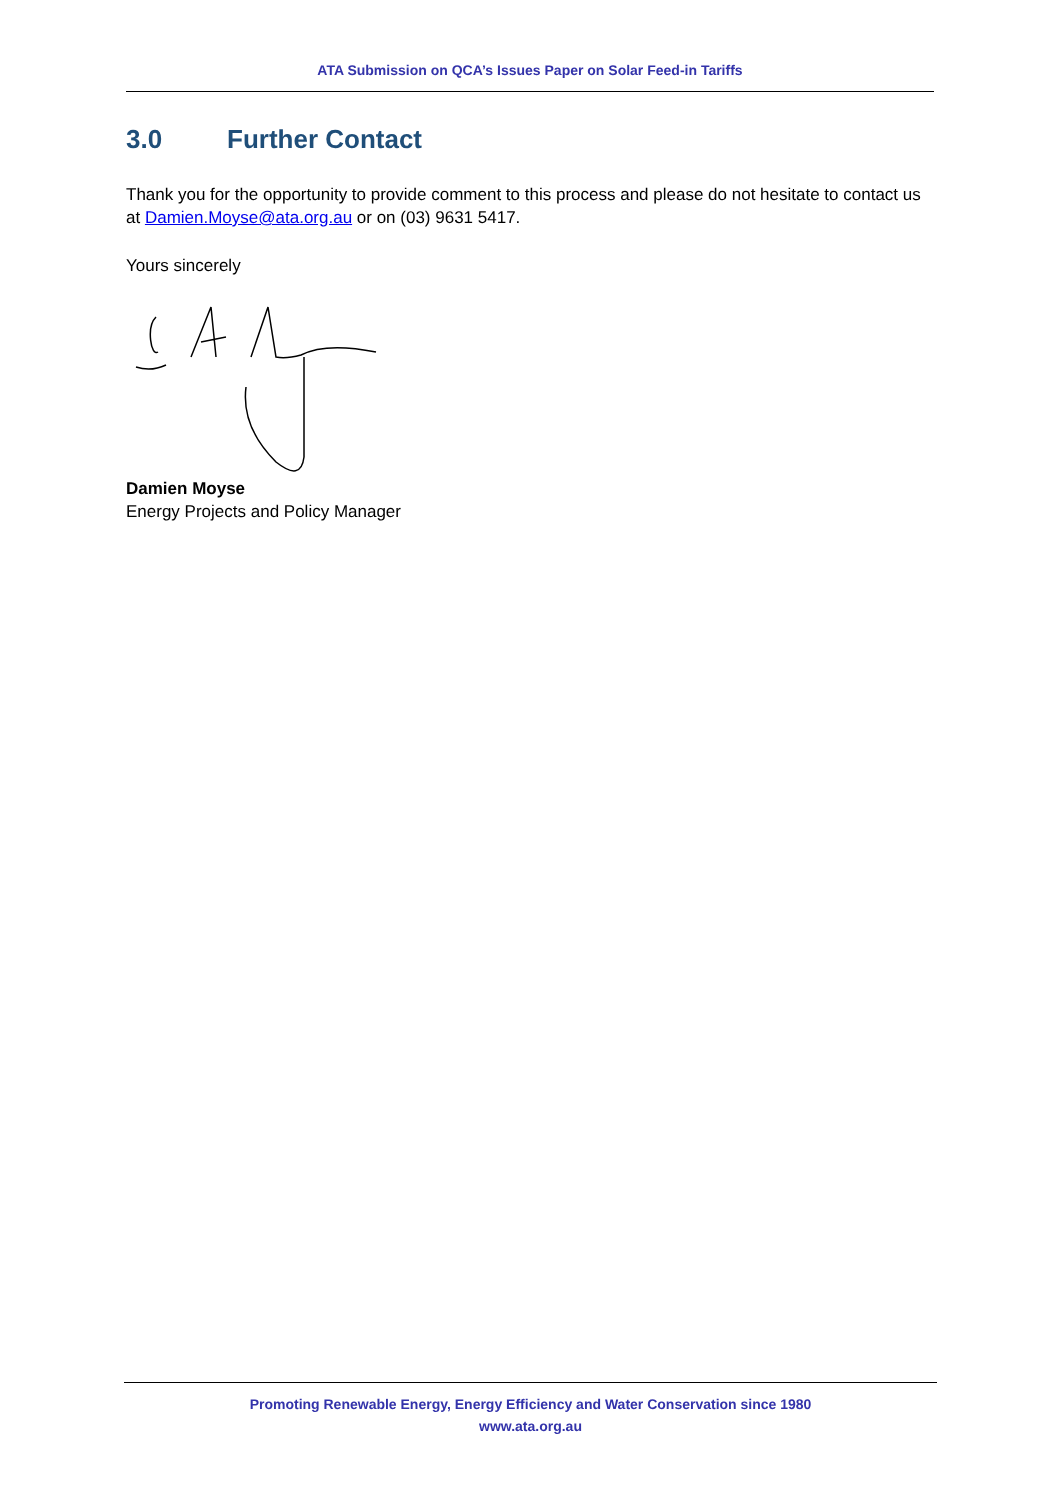ATA Submission on QCA’s Issues Paper on Solar Feed-in Tariffs
3.0 Further Contact
Thank you for the opportunity to provide comment to this process and please do not hesitate to contact us at Damien.Moyse@ata.org.au or on (03) 9631 5417.
Yours sincerely
Damien Moyse
Energy Projects and Policy Manager
Promoting Renewable Energy, Energy Efficiency and Water Conservation since 1980
www.ata.org.au